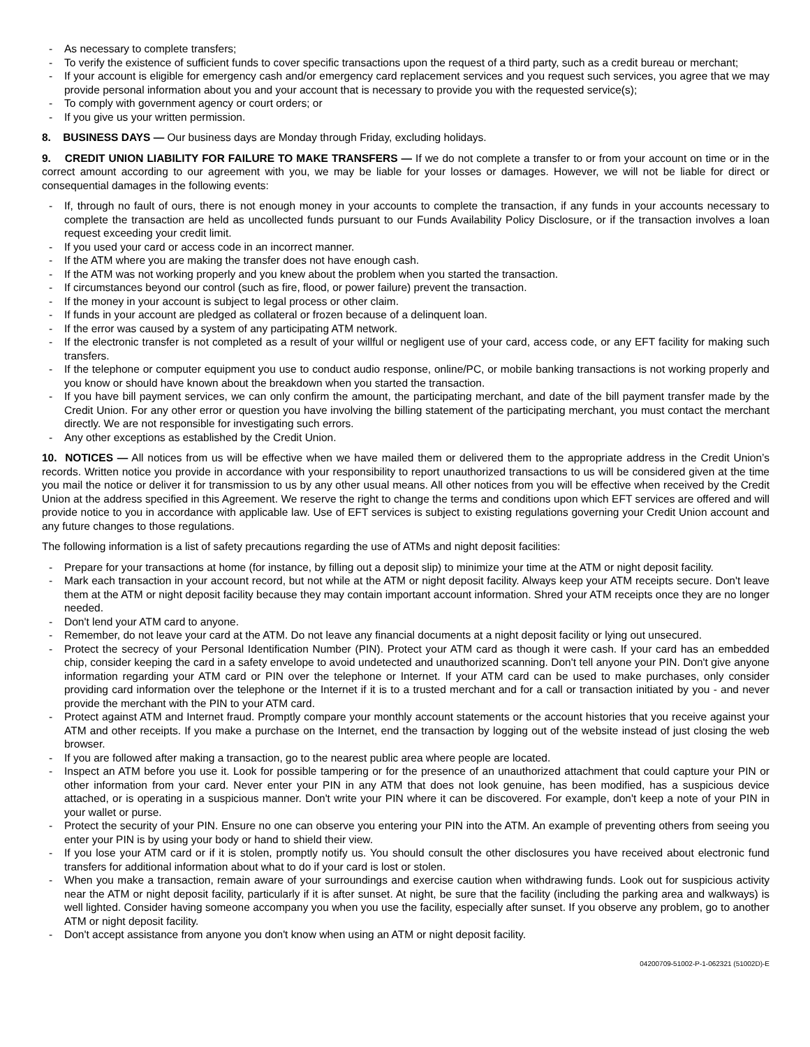- As necessary to complete transfers;
- To verify the existence of sufficient funds to cover specific transactions upon the request of a third party, such as a credit bureau or merchant;
- If your account is eligible for emergency cash and/or emergency card replacement services and you request such services, you agree that we may provide personal information about you and your account that is necessary to provide you with the requested service(s);
- To comply with government agency or court orders; or
- If you give us your written permission.
8. BUSINESS DAYS — Our business days are Monday through Friday, excluding holidays.
9. CREDIT UNION LIABILITY FOR FAILURE TO MAKE TRANSFERS — If we do not complete a transfer to or from your account on time or in the correct amount according to our agreement with you, we may be liable for your losses or damages. However, we will not be liable for direct or consequential damages in the following events:
- If, through no fault of ours, there is not enough money in your accounts to complete the transaction, if any funds in your accounts necessary to complete the transaction are held as uncollected funds pursuant to our Funds Availability Policy Disclosure, or if the transaction involves a loan request exceeding your credit limit.
- If you used your card or access code in an incorrect manner.
- If the ATM where you are making the transfer does not have enough cash.
- If the ATM was not working properly and you knew about the problem when you started the transaction.
- If circumstances beyond our control (such as fire, flood, or power failure) prevent the transaction.
- If the money in your account is subject to legal process or other claim.
- If funds in your account are pledged as collateral or frozen because of a delinquent loan.
- If the error was caused by a system of any participating ATM network.
- If the electronic transfer is not completed as a result of your willful or negligent use of your card, access code, or any EFT facility for making such transfers.
- If the telephone or computer equipment you use to conduct audio response, online/PC, or mobile banking transactions is not working properly and you know or should have known about the breakdown when you started the transaction.
- If you have bill payment services, we can only confirm the amount, the participating merchant, and date of the bill payment transfer made by the Credit Union. For any other error or question you have involving the billing statement of the participating merchant, you must contact the merchant directly. We are not responsible for investigating such errors.
- Any other exceptions as established by the Credit Union.
10. NOTICES — All notices from us will be effective when we have mailed them or delivered them to the appropriate address in the Credit Union’s records. Written notice you provide in accordance with your responsibility to report unauthorized transactions to us will be considered given at the time you mail the notice or deliver it for transmission to us by any other usual means. All other notices from you will be effective when received by the Credit Union at the address specified in this Agreement. We reserve the right to change the terms and conditions upon which EFT services are offered and will provide notice to you in accordance with applicable law. Use of EFT services is subject to existing regulations governing your Credit Union account and any future changes to those regulations.
The following information is a list of safety precautions regarding the use of ATMs and night deposit facilities:
- Prepare for your transactions at home (for instance, by filling out a deposit slip) to minimize your time at the ATM or night deposit facility.
- Mark each transaction in your account record, but not while at the ATM or night deposit facility. Always keep your ATM receipts secure. Don't leave them at the ATM or night deposit facility because they may contain important account information. Shred your ATM receipts once they are no longer needed.
- Don't lend your ATM card to anyone.
- Remember, do not leave your card at the ATM. Do not leave any financial documents at a night deposit facility or lying out unsecured.
- Protect the secrecy of your Personal Identification Number (PIN). Protect your ATM card as though it were cash. If your card has an embedded chip, consider keeping the card in a safety envelope to avoid undetected and unauthorized scanning. Don't tell anyone your PIN. Don't give anyone information regarding your ATM card or PIN over the telephone or Internet. If your ATM card can be used to make purchases, only consider providing card information over the telephone or the Internet if it is to a trusted merchant and for a call or transaction initiated by you - and never provide the merchant with the PIN to your ATM card.
- Protect against ATM and Internet fraud. Promptly compare your monthly account statements or the account histories that you receive against your ATM and other receipts. If you make a purchase on the Internet, end the transaction by logging out of the website instead of just closing the web browser.
- If you are followed after making a transaction, go to the nearest public area where people are located.
- Inspect an ATM before you use it. Look for possible tampering or for the presence of an unauthorized attachment that could capture your PIN or other information from your card. Never enter your PIN in any ATM that does not look genuine, has been modified, has a suspicious device attached, or is operating in a suspicious manner. Don't write your PIN where it can be discovered. For example, don't keep a note of your PIN in your wallet or purse.
- Protect the security of your PIN. Ensure no one can observe you entering your PIN into the ATM. An example of preventing others from seeing you enter your PIN is by using your body or hand to shield their view.
- If you lose your ATM card or if it is stolen, promptly notify us. You should consult the other disclosures you have received about electronic fund transfers for additional information about what to do if your card is lost or stolen.
- When you make a transaction, remain aware of your surroundings and exercise caution when withdrawing funds. Look out for suspicious activity near the ATM or night deposit facility, particularly if it is after sunset. At night, be sure that the facility (including the parking area and walkways) is well lighted. Consider having someone accompany you when you use the facility, especially after sunset. If you observe any problem, go to another ATM or night deposit facility.
- Don't accept assistance from anyone you don't know when using an ATM or night deposit facility.
04200709-51002-P-1-062321 (51002D)-E